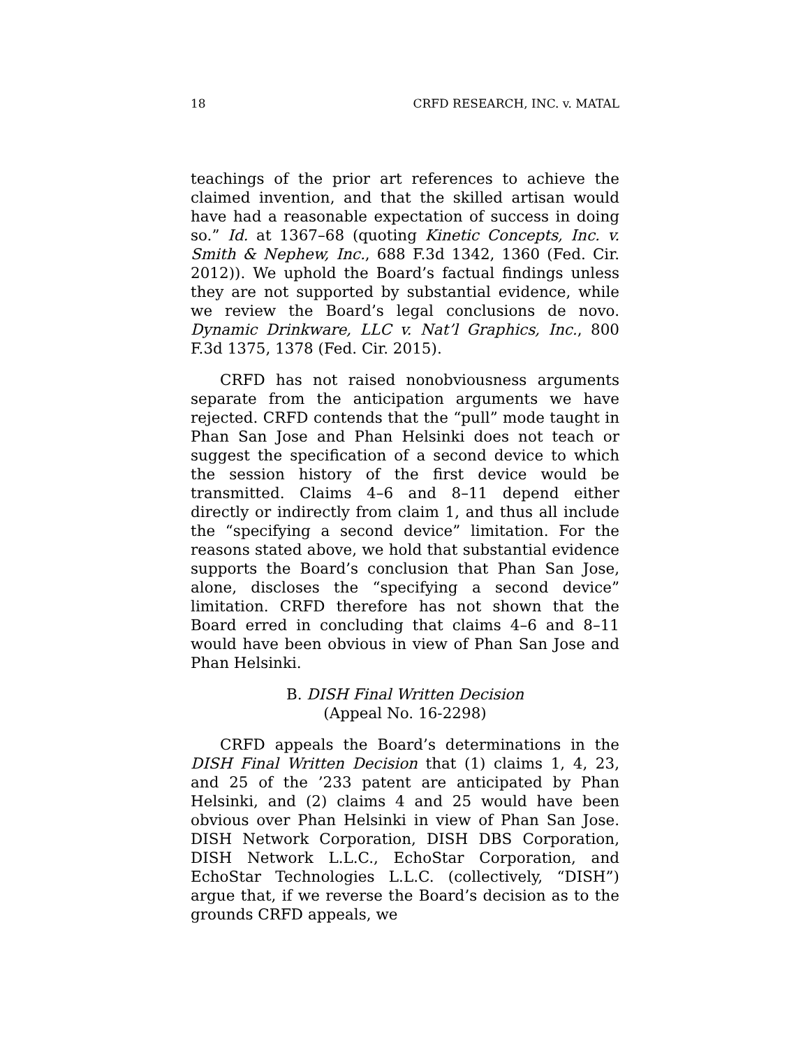18 CRFD RESEARCH, INC. v. MATAL
teachings of the prior art references to achieve the claimed invention, and that the skilled artisan would have had a reasonable expectation of success in doing so.” Id. at 1367–68 (quoting Kinetic Concepts, Inc. v. Smith & Nephew, Inc., 688 F.3d 1342, 1360 (Fed. Cir. 2012)). We uphold the Board’s factual findings unless they are not supported by substantial evidence, while we review the Board’s legal conclusions de novo. Dynamic Drinkware, LLC v. Nat’l Graphics, Inc., 800 F.3d 1375, 1378 (Fed. Cir. 2015).
CRFD has not raised nonobviousness arguments separate from the anticipation arguments we have rejected. CRFD contends that the “pull” mode taught in Phan San Jose and Phan Helsinki does not teach or suggest the specification of a second device to which the session history of the first device would be transmitted. Claims 4–6 and 8–11 depend either directly or indirectly from claim 1, and thus all include the “specifying a second device” limitation. For the reasons stated above, we hold that substantial evidence supports the Board’s conclusion that Phan San Jose, alone, discloses the “specifying a second device” limitation. CRFD therefore has not shown that the Board erred in concluding that claims 4–6 and 8–11 would have been obvious in view of Phan San Jose and Phan Helsinki.
B. DISH Final Written Decision
(Appeal No. 16-2298)
CRFD appeals the Board’s determinations in the DISH Final Written Decision that (1) claims 1, 4, 23, and 25 of the ’233 patent are anticipated by Phan Helsinki, and (2) claims 4 and 25 would have been obvious over Phan Helsinki in view of Phan San Jose. DISH Network Corporation, DISH DBS Corporation, DISH Network L.L.C., EchoStar Corporation, and EchoStar Technologies L.L.C. (collectively, “DISH”) argue that, if we reverse the Board’s decision as to the grounds CRFD appeals, we